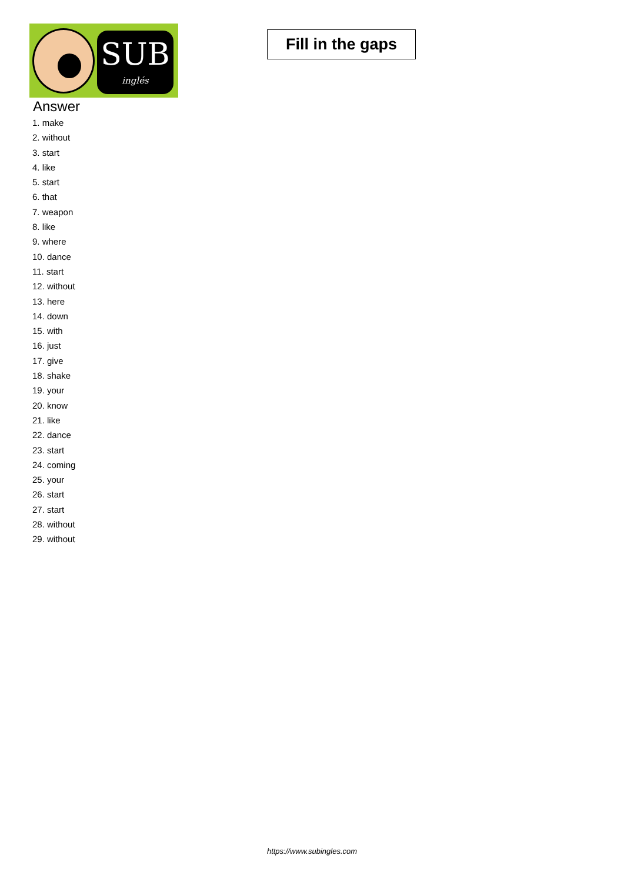SUB
inglés
Fill in the gaps
Answer
1. make
2. without
3. start
4. like
5. start
6. that
7. weapon
8. like
9. where
10. dance
11. start
12. without
13. here
14. down
15. with
16. just
17. give
18. shake
19. your
20. know
21. like
22. dance
23. start
24. coming
25. your
26. start
27. start
28. without
29. without
https://www.subingles.com